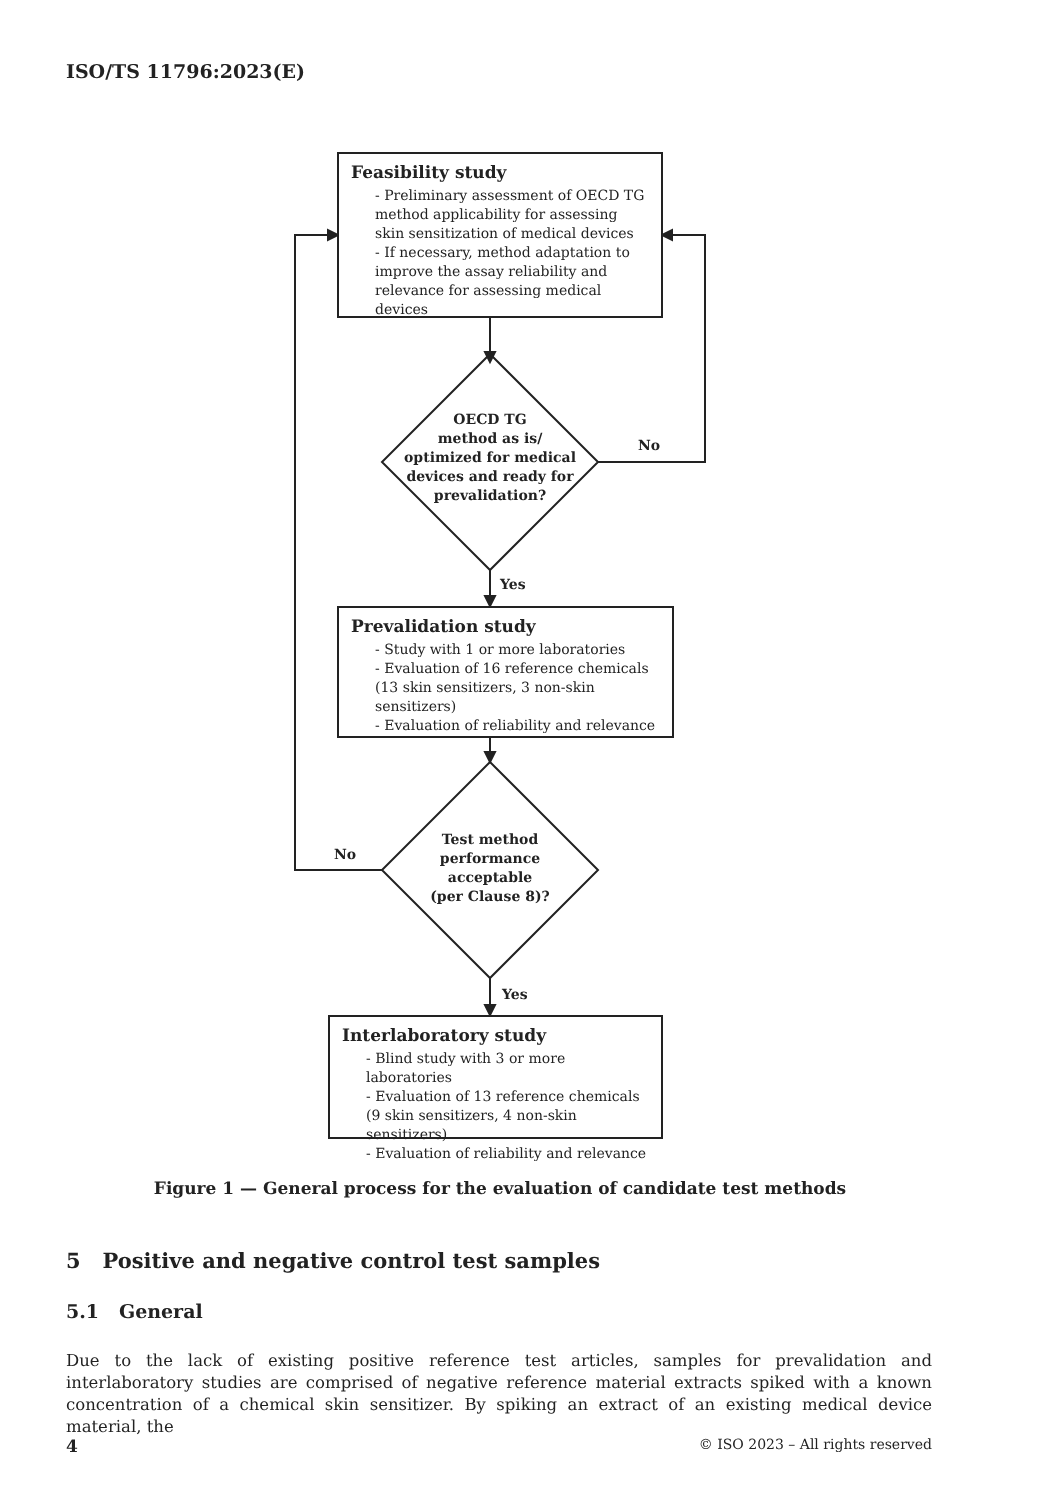ISO/TS 11796:2023(E)
Feasibility study
- Preliminary assessment of OECD TG method applicability for assessing skin sensitization of medical devices
- If necessary, method adaptation to improve the assay reliability and relevance for assessing medical devices
OECD TG
method as is/
optimized for medical
devices and ready for
prevalidation?
No
Yes
Prevalidation study
- Study with 1 or more laboratories
- Evaluation of 16 reference chemicals (13 skin sensitizers, 3 non-skin sensitizers)
- Evaluation of reliability and relevance
Test method
performance
acceptable
(per Clause 8)?
No
Yes
Interlaboratory study
- Blind study with 3 or more laboratories
- Evaluation of 13 reference chemicals (9 skin sensitizers, 4 non-skin sensitizers)
- Evaluation of reliability and relevance
Figure 1 — General process for the evaluation of candidate test methods
5 Positive and negative control test samples
5.1 General
Due to the lack of existing positive reference test articles, samples for prevalidation and interlaboratory studies are comprised of negative reference material extracts spiked with a known concentration of a chemical skin sensitizer. By spiking an extract of an existing medical device material, the
4 © ISO 2023 – All rights reserved